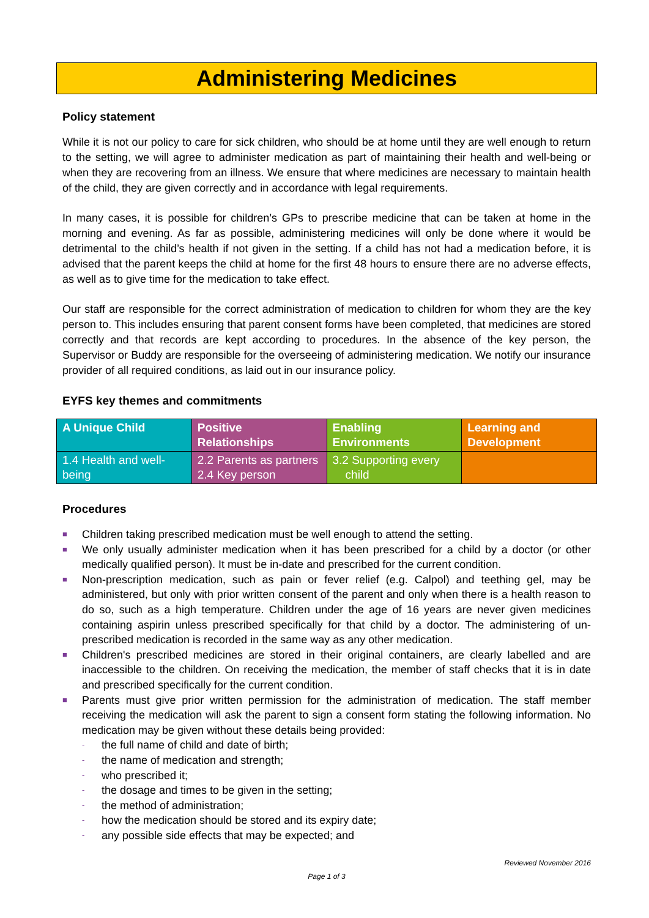Administering Medicines
Policy statement
While it is not our policy to care for sick children, who should be at home until they are well enough to return to the setting, we will agree to administer medication as part of maintaining their health and well-being or when they are recovering from an illness. We ensure that where medicines are necessary to maintain health of the child, they are given correctly and in accordance with legal requirements.
In many cases, it is possible for children’s GPs to prescribe medicine that can be taken at home in the morning and evening. As far as possible, administering medicines will only be done where it would be detrimental to the child’s health if not given in the setting. If a child has not had a medication before, it is advised that the parent keeps the child at home for the first 48 hours to ensure there are no adverse effects, as well as to give time for the medication to take effect.
Our staff are responsible for the correct administration of medication to children for whom they are the key person to. This includes ensuring that parent consent forms have been completed, that medicines are stored correctly and that records are kept according to procedures. In the absence of the key person, the Supervisor or Buddy are responsible for the overseeing of administering medication. We notify our insurance provider of all required conditions, as laid out in our insurance policy.
EYFS key themes and commitments
| A Unique Child | Positive Relationships | Enabling Environments | Learning and Development |
| 1.4 Health and well-being | 2.2 Parents as partners 2.4 Key person | 3.2 Supporting every child | |
Procedures
■ Children taking prescribed medication must be well enough to attend the setting.
■ We only usually administer medication when it has been prescribed for a child by a doctor (or other medically qualified person). It must be in-date and prescribed for the current condition.
■ Non-prescription medication, such as pain or fever relief (e.g. Calpol) and teething gel, may be administered, but only with prior written consent of the parent and only when there is a health reason to do so, such as a high temperature. Children under the age of 16 years are never given medicines containing aspirin unless prescribed specifically for that child by a doctor. The administering of un-prescribed medication is recorded in the same way as any other medication.
■ Children's prescribed medicines are stored in their original containers, are clearly labelled and are inaccessible to the children. On receiving the medication, the member of staff checks that it is in date and prescribed specifically for the current condition.
■ Parents must give prior written permission for the administration of medication. The staff member receiving the medication will ask the parent to sign a consent form stating the following information. No medication may be given without these details being provided:
- the full name of child and date of birth;
- the name of medication and strength;
- who prescribed it;
- the dosage and times to be given in the setting;
- the method of administration;
- how the medication should be stored and its expiry date;
- any possible side effects that may be expected; and
Reviewed November 2016
Page 1 of 3